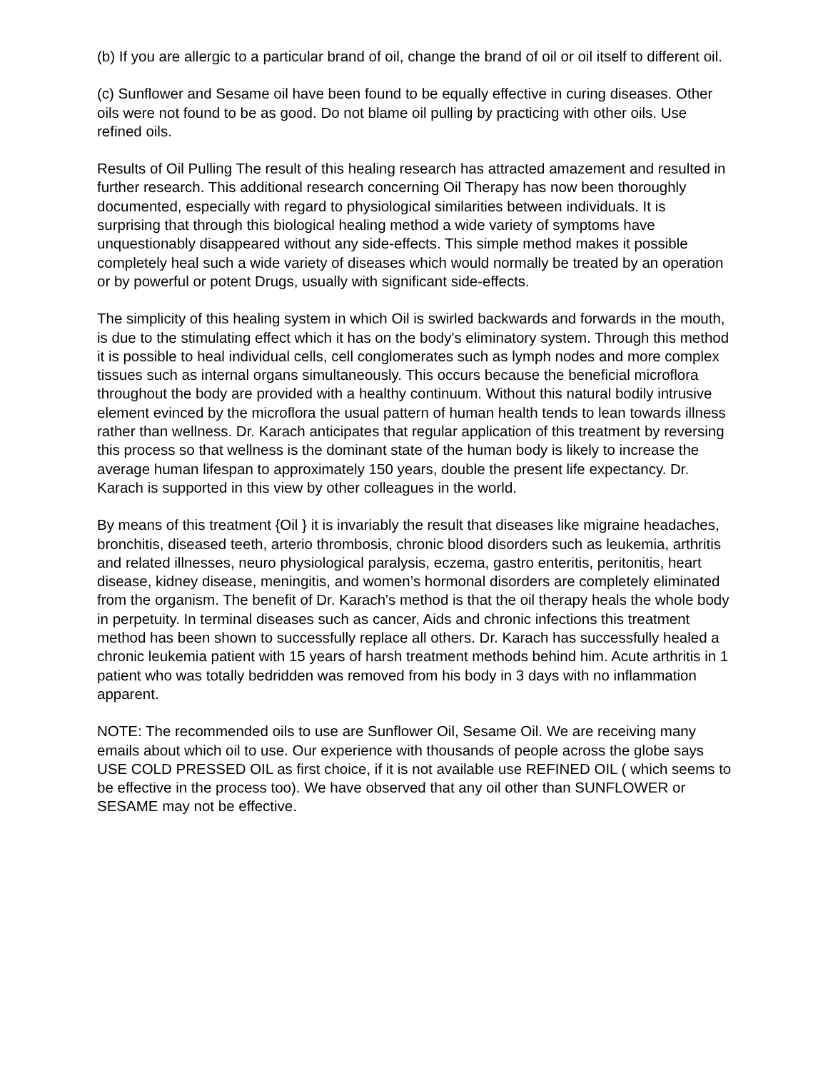(b) If you are allergic to a particular brand of oil, change the brand of oil or oil itself to different oil.
(c) Sunflower and Sesame oil have been found to be equally effective in curing diseases. Other oils were not found to be as good. Do not blame oil pulling by practicing with other oils. Use refined oils.
Results of Oil Pulling The result of this healing research has attracted amazement and resulted in further research. This additional research concerning Oil Therapy has now been thoroughly documented, especially with regard to physiological similarities between individuals. It is surprising that through this biological healing method a wide variety of symptoms have unquestionably disappeared without any side-effects. This simple method makes it possible completely heal such a wide variety of diseases which would normally be treated by an operation or by powerful or potent Drugs, usually with significant side-effects.
The simplicity of this healing system in which Oil is swirled backwards and forwards in the mouth, is due to the stimulating effect which it has on the body's eliminatory system. Through this method it is possible to heal individual cells, cell conglomerates such as lymph nodes and more complex tissues such as internal organs simultaneously. This occurs because the beneficial microflora throughout the body are provided with a healthy continuum. Without this natural bodily intrusive element evinced by the microflora the usual pattern of human health tends to lean towards illness rather than wellness. Dr. Karach anticipates that regular application of this treatment by reversing this process so that wellness is the dominant state of the human body is likely to increase the average human lifespan to approximately 150 years, double the present life expectancy. Dr. Karach is supported in this view by other colleagues in the world.
By means of this treatment {Oil } it is invariably the result that diseases like migraine headaches, bronchitis, diseased teeth, arterio thrombosis, chronic blood disorders such as leukemia, arthritis and related illnesses, neuro physiological paralysis, eczema, gastro enteritis, peritonitis, heart disease, kidney disease, meningitis, and women’s hormonal disorders are completely eliminated from the organism. The benefit of Dr. Karach's method is that the oil therapy heals the whole body in perpetuity. In terminal diseases such as cancer, Aids and chronic infections this treatment method has been shown to successfully replace all others. Dr. Karach has successfully healed a chronic leukemia patient with 15 years of harsh treatment methods behind him. Acute arthritis in 1 patient who was totally bedridden was removed from his body in 3 days with no inflammation apparent.
NOTE: The recommended oils to use are Sunflower Oil, Sesame Oil. We are receiving many emails about which oil to use. Our experience with thousands of people across the globe says USE COLD PRESSED OIL as first choice, if it is not available use REFINED OIL ( which seems to be effective in the process too). We have observed that any oil other than SUNFLOWER or SESAME may not be effective.